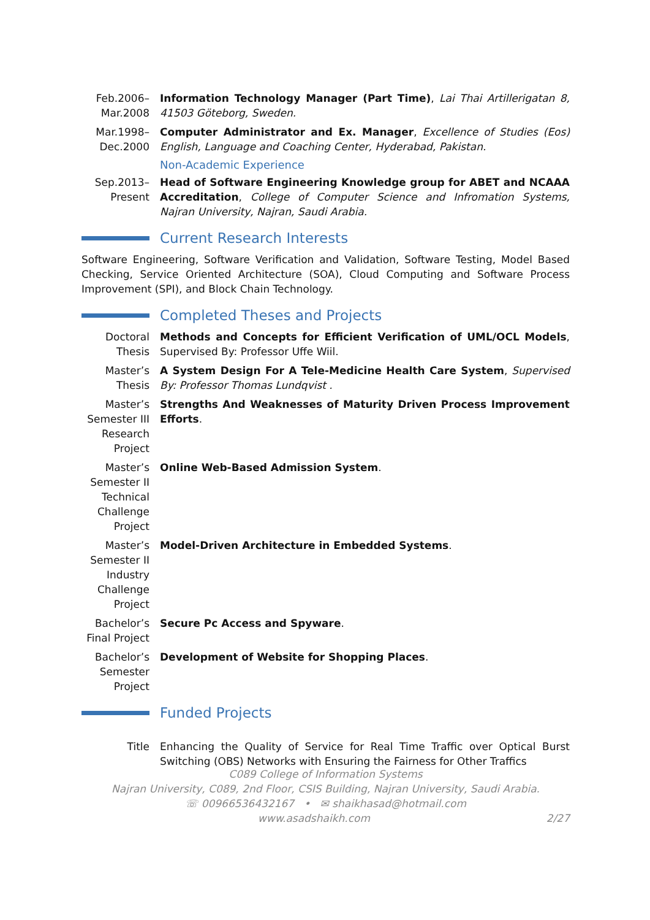Feb.2006–
Mar.2008
Information Technology Manager (Part Time), Lai Thai Artillerigatan 8, 41503 Göteborg, Sweden.
Mar.1998–
Dec.2000
Computer Administrator and Ex. Manager, Excellence of Studies (Eos) English, Language and Coaching Center, Hyderabad, Pakistan.
Non-Academic Experience
Sep.2013–
Present
Head of Software Engineering Knowledge group for ABET and NCAAA Accreditation, College of Computer Science and Infromation Systems, Najran University, Najran, Saudi Arabia.
Current Research Interests
Software Engineering, Software Verification and Validation, Software Testing, Model Based Checking, Service Oriented Architecture (SOA), Cloud Computing and Software Process Improvement (SPI), and Block Chain Technology.
Completed Theses and Projects
Doctoral Thesis
Methods and Concepts for Efficient Verification of UML/OCL Models, Supervised By: Professor Uffe Wiil.
Master’s Thesis
A System Design For A Tele-Medicine Health Care System, Supervised By: Professor Thomas Lundqvist .
Master’s Semester III Research Project
Strengths And Weaknesses of Maturity Driven Process Improvement Efforts.
Master’s Semester II Technical Challenge Project
Online Web-Based Admission System.
Master’s Semester II Industry Challenge Project
Model-Driven Architecture in Embedded Systems.
Bachelor’s Final Project
Secure Pc Access and Spyware.
Bachelor’s Semester Project
Development of Website for Shopping Places.
Funded Projects
Title Enhancing the Quality of Service for Real Time Traffic over Optical Burst Switching (OBS) Networks with Ensuring the Fairness for Other Traffics
C089 College of Information Systems
Najran University, C089, 2nd Floor, CSIS Building, Najran University, Saudi Arabia.
☏ 00966536432167 • ✉ shaikhasad@hotmail.com
www.asadshaikh.com 2/27